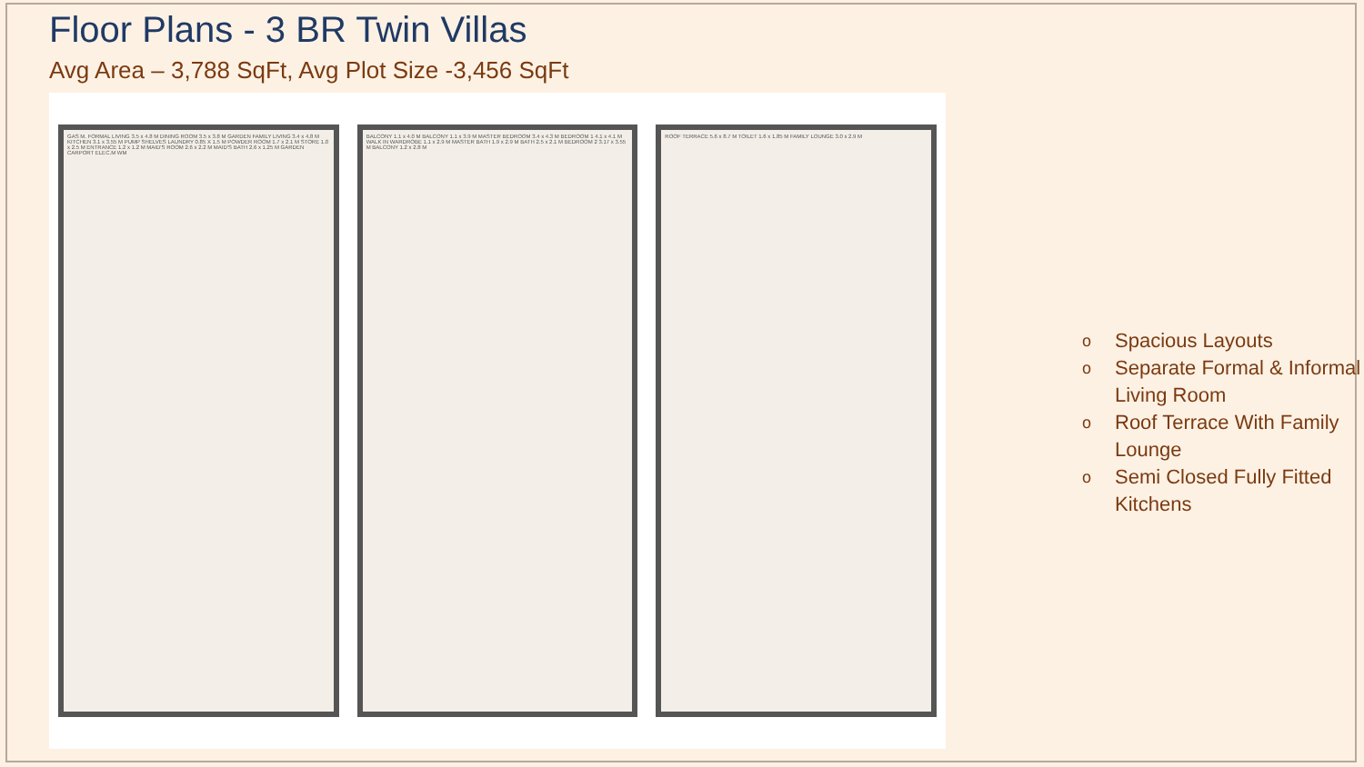Floor Plans - 3 BR Twin Villas
Avg Area – 3,788 SqFt, Avg Plot Size -3,456 SqFt
GAS M. FORMAL LIVING 3.5 x 4.8 M DINING ROOM 3.5 x 3.8 M GARDEN FAMILY LIVING 3.4 x 4.8 M KITCHEN 3.1 x 3.55 M PUMP SHELVES LAUNDRY 0.85 X 1.5 M POWDER ROOM 1.7 x 2.1 M STORE 1.0 x 2.5 M ENTRANCE 1.2 x 1.2 M MAID'S ROOM 2.6 x 2.2 M MAID'S BATH 2.6 x 1.25 M GARDEN CARPORT ELEC.M WM
BALCONY 1.1 x 4.0 M BALCONY 1.1 x 3.9 M MASTER BEDROOM 3.4 x 4.3 M BEDROOM 1 4.1 x 4.1 M WALK IN WARDROBE 1.1 x 2.9 M MASTER BATH 1.9 x 2.9 M BATH 2.5 x 2.1 M BEDROOM 2 3.17 x 3.55 M BALCONY 1.2 x 2.8 M
ROOF TERRACE 5.6 x 8.7 M TOILET 1.6 x 1.85 M FAMILY LOUNGE 3.0 x 2.9 M
o Spacious Layouts
o Separate Formal & Informal Living Room
o Roof Terrace With Family Lounge
o Semi Closed Fully Fitted Kitchens